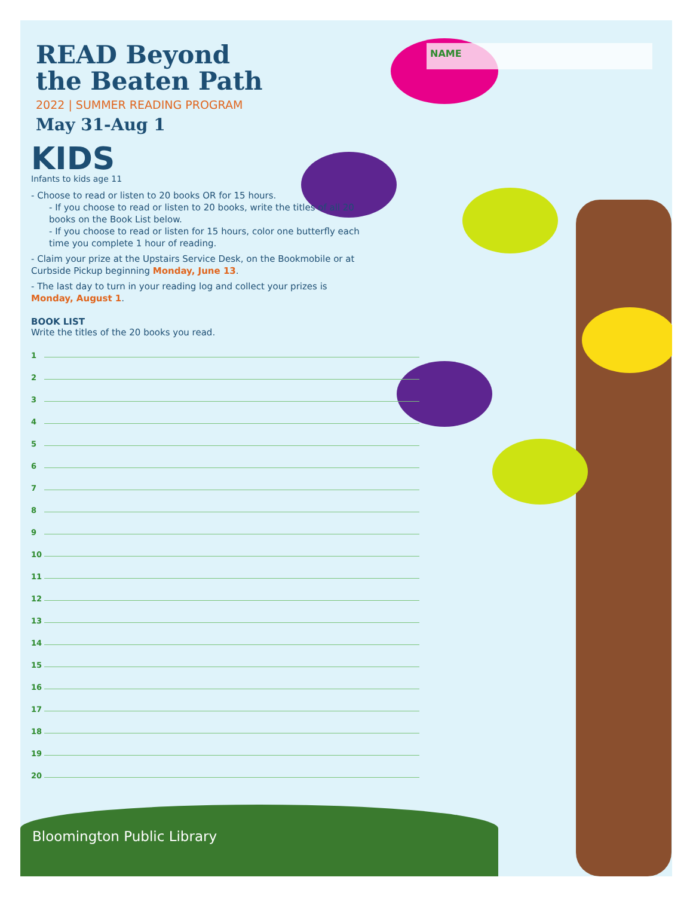READ Beyond
the Beaten Path
2022 | SUMMER READING PROGRAM
May 31-Aug 1
KIDS
Infants to kids age 11
- Choose to read or listen to 20 books OR for 15 hours.
- If you choose to read or listen to 20 books, write the titles of all 20 books on the Book List below.
- If you choose to read or listen for 15 hours, color one butterfly each time you complete 1 hour of reading.
- Claim your prize at the Upstairs Service Desk, on the Bookmobile or at Curbside Pickup beginning Monday, June 13.
- The last day to turn in your reading log and collect your prizes is Monday, August 1.
BOOK LIST
Write the titles of the 20 books you read.
1
2
3
4
5
6
7
8
9
10
11
12
13
14
15
16
17
18
19
20
NAME
Bloomington Public Library